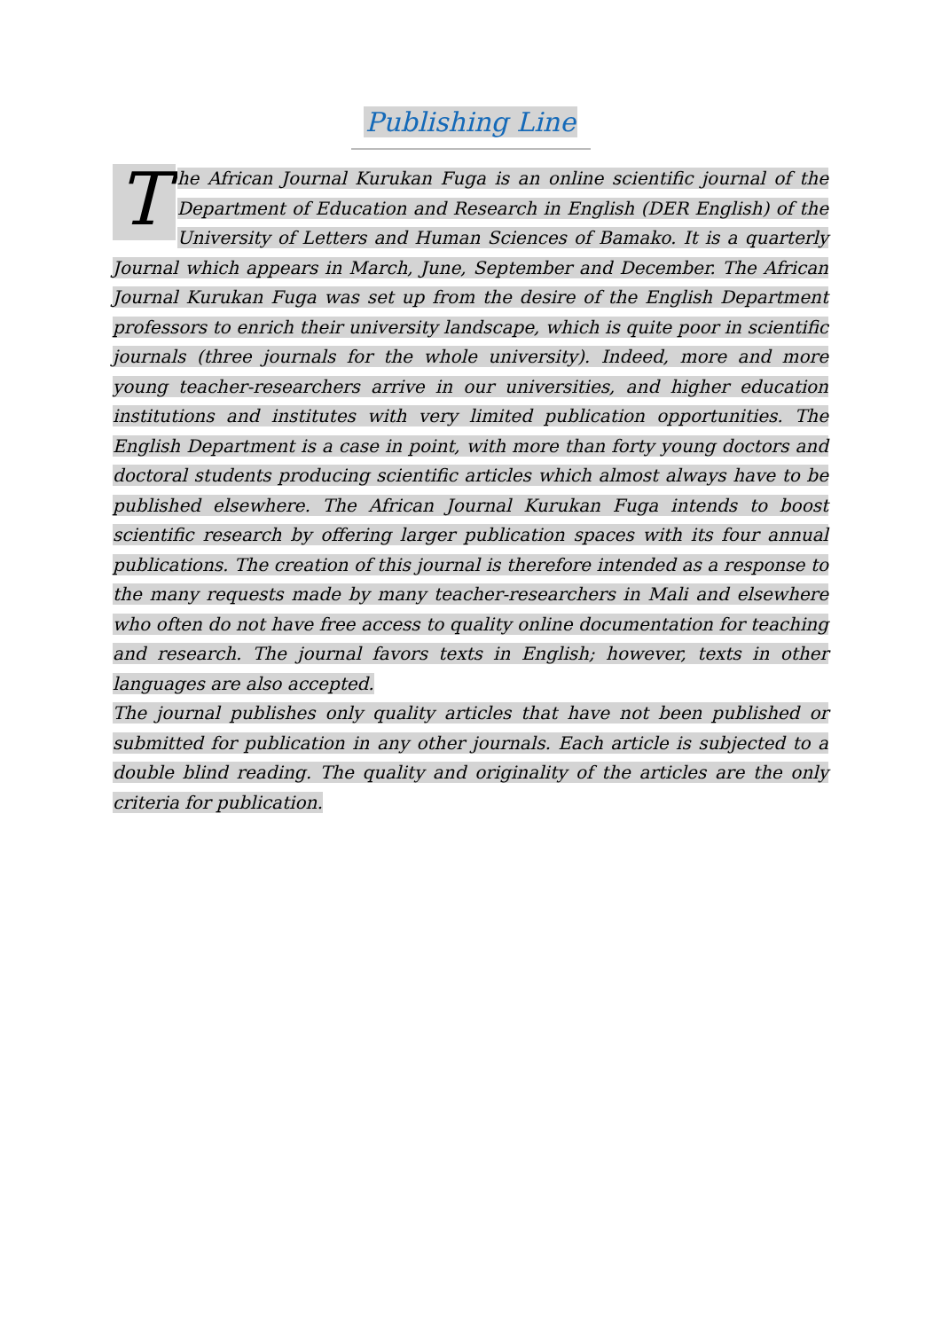Publishing Line
The African Journal Kurukan Fuga is an online scientific journal of the Department of Education and Research in English (DER English) of the University of Letters and Human Sciences of Bamako. It is a quarterly Journal which appears in March, June, September and December. The African Journal Kurukan Fuga was set up from the desire of the English Department professors to enrich their university landscape, which is quite poor in scientific journals (three journals for the whole university). Indeed, more and more young teacher-researchers arrive in our universities, and higher education institutions and institutes with very limited publication opportunities. The English Department is a case in point, with more than forty young doctors and doctoral students producing scientific articles which almost always have to be published elsewhere. The African Journal Kurukan Fuga intends to boost scientific research by offering larger publication spaces with its four annual publications. The creation of this journal is therefore intended as a response to the many requests made by many teacher-researchers in Mali and elsewhere who often do not have free access to quality online documentation for teaching and research. The journal favors texts in English; however, texts in other languages are also accepted.
The journal publishes only quality articles that have not been published or submitted for publication in any other journals. Each article is subjected to a double blind reading. The quality and originality of the articles are the only criteria for publication.